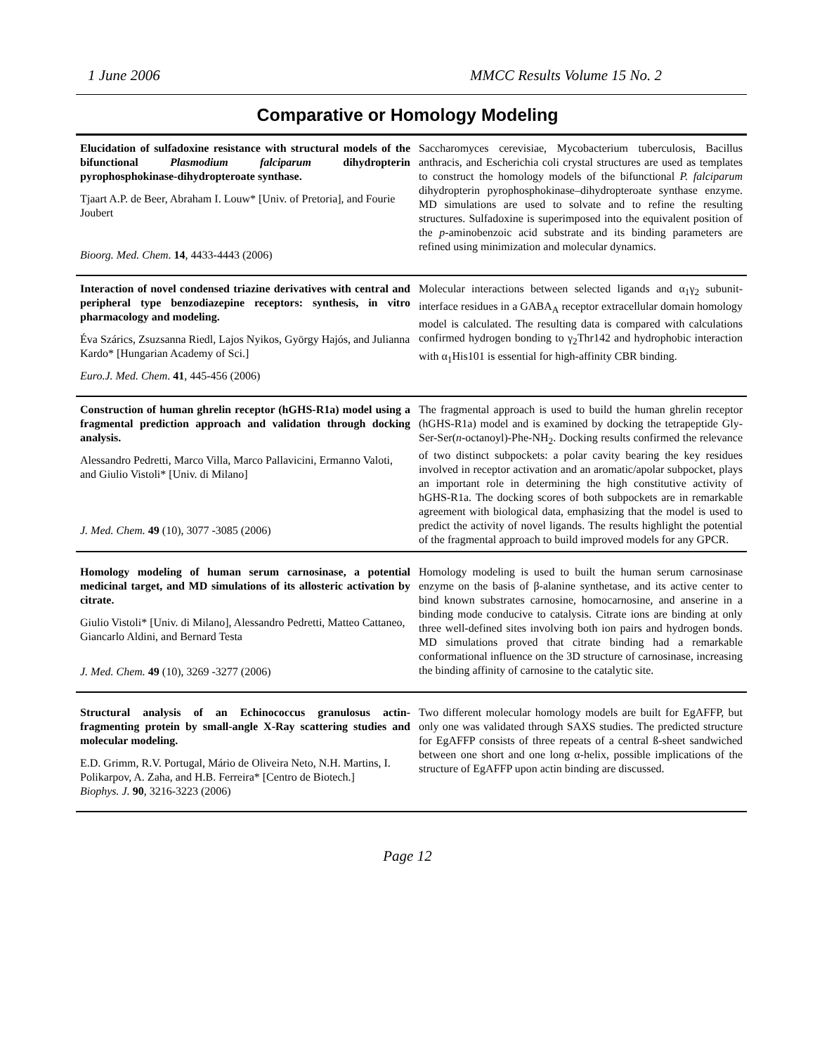1 June 2006 MMCC Results Volume 15 No. 2
Comparative or Homology Modeling
| Elucidation of sulfadoxine resistance with structural models of the bifunctional Plasmodium falciparum dihydropterin pyrophosphokinase-dihydropteroate synthase. Tjaart A.P. de Beer, Abraham I. Louw* [Univ. of Pretoria], and Fourie Joubert Bioorg. Med. Chem . 14 , 4433-4443 (2006) | Saccharomyces cerevisiae, Mycobacterium tuberculosis, Bacillus anthracis, and Escherichia coli crystal structures are used as templates to construct the homology models of the bifunctional P. falciparum dihydropterin pyrophosphokinase–dihydropteroate synthase enzyme. MD simulations are used to solvate and to refine the resulting structures. Sulfadoxine is superimposed into the equivalent position of the p -aminobenzoic acid substrate and its binding parameters are refined using minimization and molecular dynamics. |
| Interaction of novel condensed triazine derivatives with central and peripheral type benzodiazepine receptors: synthesis, in vitro pharmacology and modeling. Éva Szárics, Zsuzsanna Riedl, Lajos Nyikos, György Hajós, and Julianna Kardo* [Hungarian Academy of Sci.] Euro.J. Med. Chem . 41 , 445-456 (2006) | Molecular interactions between selected ligands and α<sub>1</sub>γ<sub>2</sub> subunit-interface residues in a GABA<sub>A</sub> receptor extracellular domain homology model is calculated. The resulting data is compared with calculations confirmed hydrogen bonding to γ<sub>2</sub>Thr142 and hydrophobic interaction with α<sub>1</sub>His101 is essential for high-affinity CBR binding. |
| Construction of human ghrelin receptor (hGHS-R1a) model using a fragmental prediction approach and validation through docking analysis. Alessandro Pedretti, Marco Villa, Marco Pallavicini, Ermanno Valoti, and Giulio Vistoli* [Univ. di Milano] J. Med. Chem. 49 (10), 3077 -3085 (2006) | The fragmental approach is used to build the human ghrelin receptor (hGHS-R1a) model and is examined by docking the tetrapeptide Gly-Ser-Ser( n -octanoyl)-Phe-NH<sub>2</sub>. Docking results confirmed the relevance of two distinct subpockets: a polar cavity bearing the key residues involved in receptor activation and an aromatic/apolar subpocket, plays an important role in determining the high constitutive activity of hGHS-R1a. The docking scores of both subpockets are in remarkable agreement with biological data, emphasizing that the model is used to predict the activity of novel ligands. The results highlight the potential of the fragmental approach to build improved models for any GPCR. |
| Homology modeling of human serum carnosinase, a potential medicinal target, and MD simulations of its allosteric activation by citrate. Giulio Vistoli* [Univ. di Milano], Alessandro Pedretti, Matteo Cattaneo, Giancarlo Aldini, and Bernard Testa J. Med. Chem. 49 (10), 3269 -3277 (2006) | Homology modeling is used to built the human serum carnosinase enzyme on the basis of β-alanine synthetase, and its active center to bind known substrates carnosine, homocarnosine, and anserine in a binding mode conducive to catalysis. Citrate ions are binding at only three well-defined sites involving both ion pairs and hydrogen bonds. MD simulations proved that citrate binding had a remarkable conformational influence on the 3D structure of carnosinase, increasing the binding affinity of carnosine to the catalytic site. |
| Structural analysis of an Echinococcus granulosus actin-fragmenting protein by small-angle X-Ray scattering studies and molecular modeling. E.D. Grimm, R.V. Portugal, Mário de Oliveira Neto, N.H. Martins, I. Polikarpov, A. Zaha, and H.B. Ferreira* [Centro de Biotech.] Biophys. J. 90 , 3216-3223 (2006) | Two different molecular homology models are built for EgAFFP, but only one was validated through SAXS studies. The predicted structure for EgAFFP consists of three repeats of a central ß-sheet sandwiched between one short and one long α-helix, possible implications of the structure of EgAFFP upon actin binding are discussed. |
Page 12